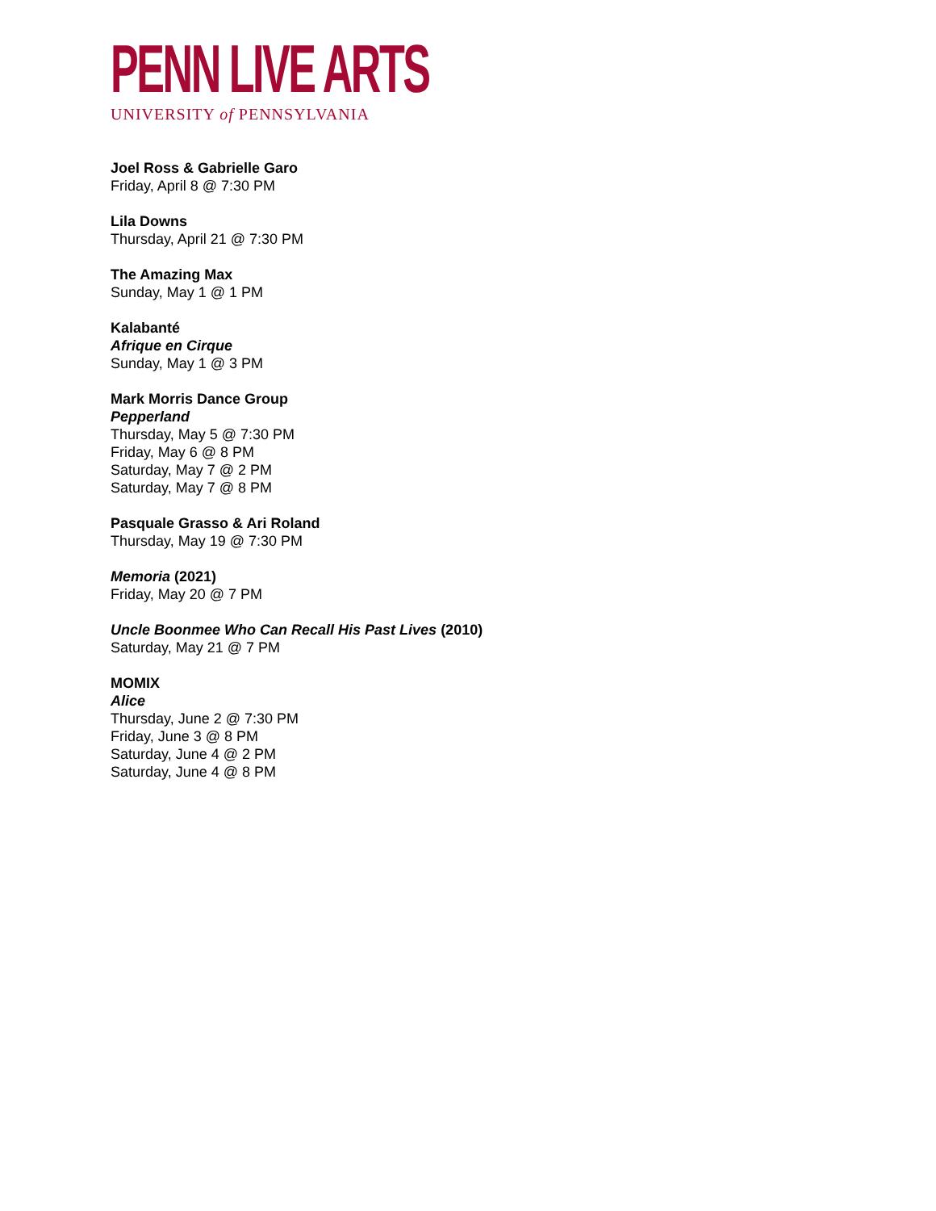PENN LIVE ARTS
UNIVERSITY of PENNSYLVANIA
Joel Ross & Gabrielle Garo
Friday, April 8 @ 7:30 PM
Lila Downs
Thursday, April 21 @ 7:30 PM
The Amazing Max
Sunday, May 1 @ 1 PM
Kalabanté
Afrique en Cirque
Sunday, May 1 @ 3 PM
Mark Morris Dance Group
Pepperland
Thursday, May 5 @ 7:30 PM
Friday, May 6 @ 8 PM
Saturday, May 7 @ 2 PM
Saturday, May 7 @ 8 PM
Pasquale Grasso & Ari Roland
Thursday, May 19 @ 7:30 PM
Memoria (2021)
Friday, May 20 @ 7 PM
Uncle Boonmee Who Can Recall His Past Lives (2010)
Saturday, May 21 @ 7 PM
MOMIX
Alice
Thursday, June 2 @ 7:30 PM
Friday, June 3 @ 8 PM
Saturday, June 4 @ 2 PM
Saturday, June 4 @ 8 PM